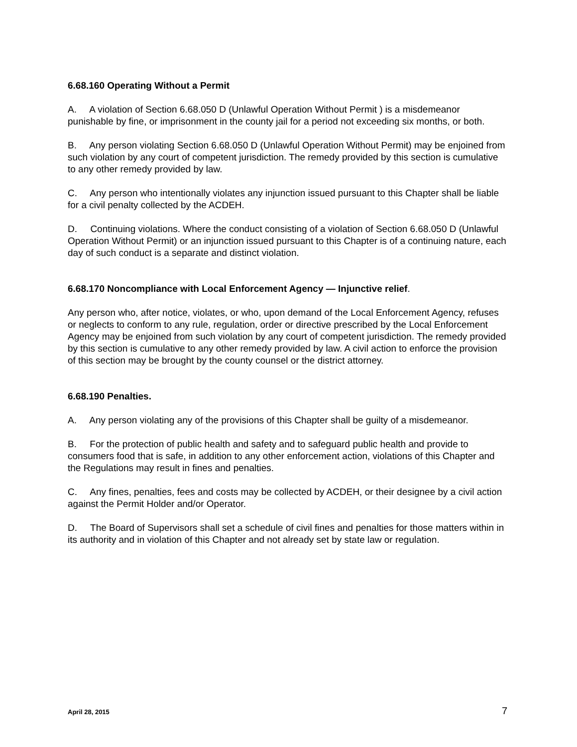6.68.160 Operating Without a Permit
A. A violation of Section 6.68.050 D (Unlawful Operation Without Permit ) is a misdemeanor punishable by fine, or imprisonment in the county jail for a period not exceeding six months, or both.
B. Any person violating Section 6.68.050 D (Unlawful Operation Without Permit) may be enjoined from such violation by any court of competent jurisdiction. The remedy provided by this section is cumulative to any other remedy provided by law.
C. Any person who intentionally violates any injunction issued pursuant to this Chapter shall be liable for a civil penalty collected by the ACDEH.
D. Continuing violations. Where the conduct consisting of a violation of Section 6.68.050 D (Unlawful Operation Without Permit) or an injunction issued pursuant to this Chapter is of a continuing nature, each day of such conduct is a separate and distinct violation.
6.68.170 Noncompliance with Local Enforcement Agency — Injunctive relief.
Any person who, after notice, violates, or who, upon demand of the Local Enforcement Agency, refuses or neglects to conform to any rule, regulation, order or directive prescribed by the Local Enforcement Agency may be enjoined from such violation by any court of competent jurisdiction. The remedy provided by this section is cumulative to any other remedy provided by law. A civil action to enforce the provision of this section may be brought by the county counsel or the district attorney.
6.68.190 Penalties.
A. Any person violating any of the provisions of this Chapter shall be guilty of a misdemeanor.
B. For the protection of public health and safety and to safeguard public health and provide to consumers food that is safe, in addition to any other enforcement action, violations of this Chapter and the Regulations may result in fines and penalties.
C. Any fines, penalties, fees and costs may be collected by ACDEH, or their designee by a civil action against the Permit Holder and/or Operator.
D. The Board of Supervisors shall set a schedule of civil fines and penalties for those matters within in its authority and in violation of this Chapter and not already set by state law or regulation.
April 28, 2015 7